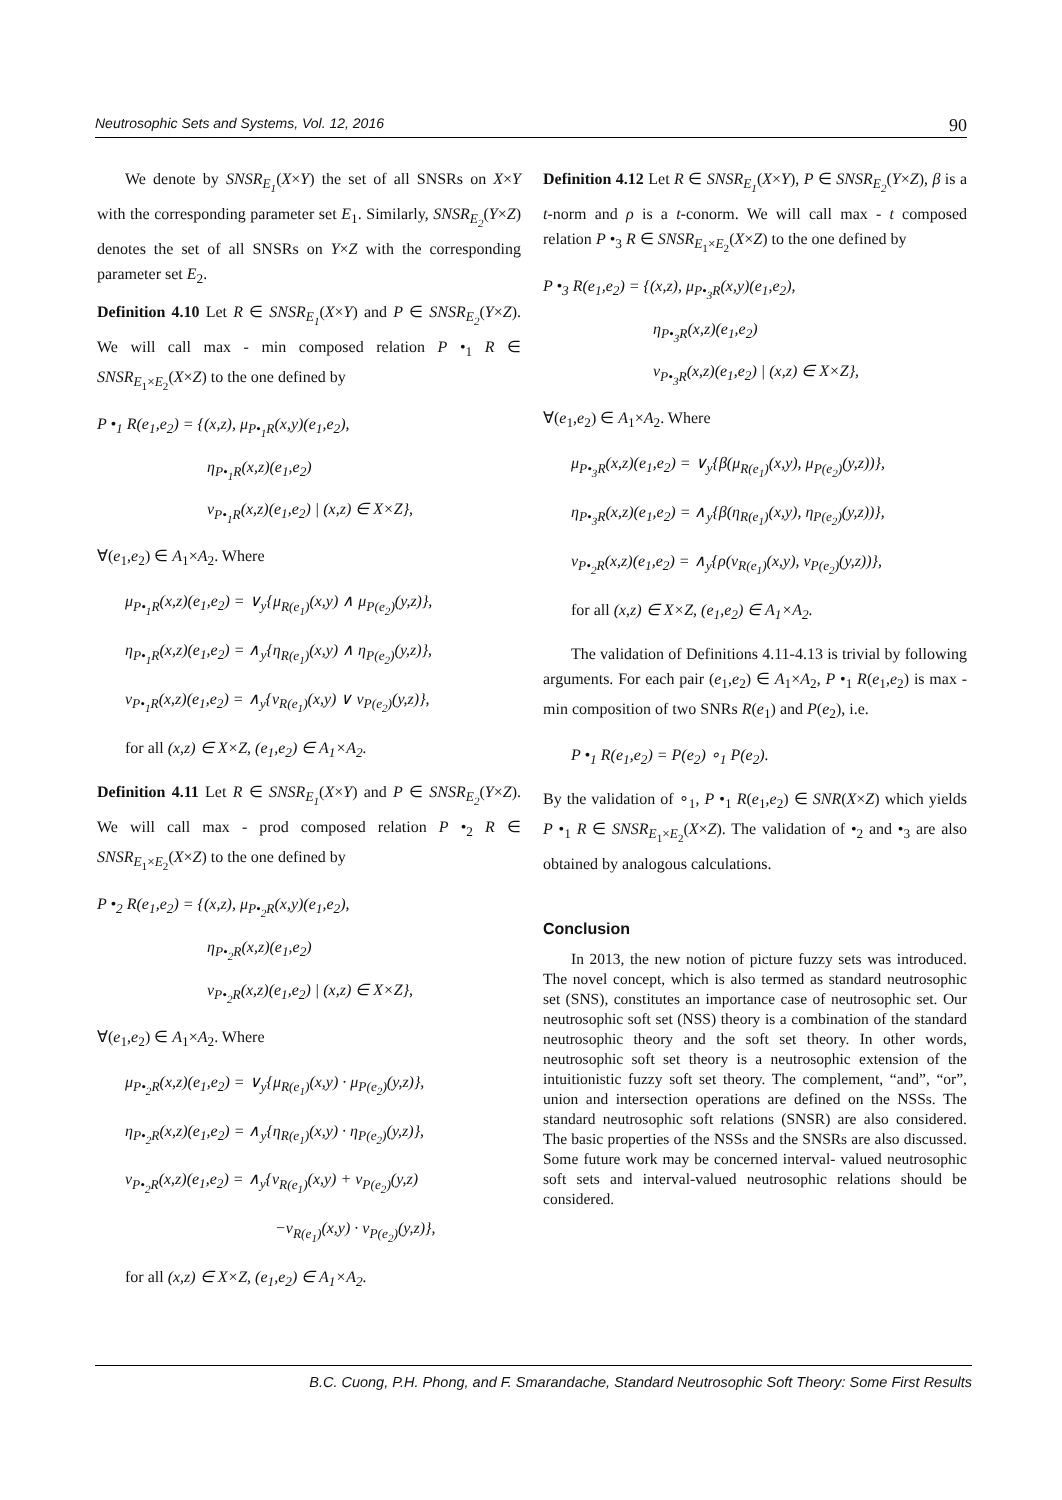Neutrosophic Sets and Systems, Vol. 12, 2016 90
We denote by SNSR<sub>E<sub>1</sub></sub>(X×Y) the set of all SNSRs on X×Y with the corresponding parameter set E<sub>1</sub>. Similarly, SNSR<sub>E<sub>2</sub></sub>(Y×Z) denotes the set of all SNSRs on Y×Z with the corresponding parameter set E<sub>2</sub>.
Definition 4.10 Let R ∈ SNSR<sub>E<sub>1</sub></sub>(X×Y) and P ∈ SNSR<sub>E<sub>2</sub></sub>(Y×Z). We will call max - min composed relation P •<sub>1</sub> R ∈ SNSR<sub>E<sub>1</sub>×E<sub>2</sub></sub>(X×Z) to the one defined by
P •<sub>1</sub> R(e<sub>1</sub>,e<sub>2</sub>) = {(x,z), μ<sub>P•<sub>1</sub>R</sub>(x,y)(e<sub>1</sub>,e<sub>2</sub>),
η<sub>P•<sub>1</sub>R</sub>(x,z)(e<sub>1</sub>,e<sub>2</sub>)
ν<sub>P•<sub>1</sub>R</sub>(x,z)(e<sub>1</sub>,e<sub>2</sub>) | (x,z) ∈ X×Z},
∀(e<sub>1</sub>,e<sub>2</sub>) ∈ A<sub>1</sub>×A<sub>2</sub>. Where
μ<sub>P•<sub>1</sub>R</sub>(x,z)(e<sub>1</sub>,e<sub>2</sub>) = ∨<sub>y</sub>{μ<sub>R(e<sub>1</sub>)</sub>(x,y) ∧ μ<sub>P(e<sub>2</sub>)</sub>(y,z)},
η<sub>P•<sub>1</sub>R</sub>(x,z)(e<sub>1</sub>,e<sub>2</sub>) = ∧<sub>y</sub>{η<sub>R(e<sub>1</sub>)</sub>(x,y) ∧ η<sub>P(e<sub>2</sub>)</sub>(y,z)},
ν<sub>P•<sub>1</sub>R</sub>(x,z)(e<sub>1</sub>,e<sub>2</sub>) = ∧<sub>y</sub>{ν<sub>R(e<sub>1</sub>)</sub>(x,y) ∨ ν<sub>P(e<sub>2</sub>)</sub>(y,z)},
for all (x,z) ∈ X×Z, (e<sub>1</sub>,e<sub>2</sub>) ∈ A<sub>1</sub>×A<sub>2</sub>.
Definition 4.11 Let R ∈ SNSR<sub>E<sub>1</sub></sub>(X×Y) and P ∈ SNSR<sub>E<sub>2</sub></sub>(Y×Z). We will call max - prod composed relation P •<sub>2</sub> R ∈ SNSR<sub>E<sub>1</sub>×E<sub>2</sub></sub>(X×Z) to the one defined by
P •<sub>2</sub> R(e<sub>1</sub>,e<sub>2</sub>) = {(x,z), μ<sub>P•<sub>2</sub>R</sub>(x,y)(e<sub>1</sub>,e<sub>2</sub>),
η<sub>P•<sub>2</sub>R</sub>(x,z)(e<sub>1</sub>,e<sub>2</sub>)
ν<sub>P•<sub>2</sub>R</sub>(x,z)(e<sub>1</sub>,e<sub>2</sub>) | (x,z) ∈ X×Z},
∀(e<sub>1</sub>,e<sub>2</sub>) ∈ A<sub>1</sub>×A<sub>2</sub>. Where
μ<sub>P•<sub>2</sub>R</sub>(x,z)(e<sub>1</sub>,e<sub>2</sub>) = ∨<sub>y</sub>{μ<sub>R(e<sub>1</sub>)</sub>(x,y) · μ<sub>P(e<sub>2</sub>)</sub>(y,z)},
η<sub>P•<sub>2</sub>R</sub>(x,z)(e<sub>1</sub>,e<sub>2</sub>) = ∧<sub>y</sub>{η<sub>R(e<sub>1</sub>)</sub>(x,y) · η<sub>P(e<sub>2</sub>)</sub>(y,z)},
ν<sub>P•<sub>2</sub>R</sub>(x,z)(e<sub>1</sub>,e<sub>2</sub>) = ∧<sub>y</sub>{ν<sub>R(e<sub>1</sub>)</sub>(x,y) + ν<sub>P(e<sub>2</sub>)</sub>(y,z)
−ν<sub>R(e<sub>1</sub>)</sub>(x,y) · ν<sub>P(e<sub>2</sub>)</sub>(y,z)},
for all (x,z) ∈ X×Z, (e<sub>1</sub>,e<sub>2</sub>) ∈ A<sub>1</sub>×A<sub>2</sub>.
Definition 4.12 Let R ∈ SNSR<sub>E<sub>1</sub></sub>(X×Y), P ∈ SNSR<sub>E<sub>2</sub></sub>(Y×Z), β is a t-norm and ρ is a t-conorm. We will call max - t composed relation P •<sub>3</sub> R ∈ SNSR<sub>E<sub>1</sub>×E<sub>2</sub></sub>(X×Z) to the one defined by
P •<sub>3</sub> R(e<sub>1</sub>,e<sub>2</sub>) = {(x,z), μ<sub>P•<sub>3</sub>R</sub>(x,y)(e<sub>1</sub>,e<sub>2</sub>),
η<sub>P•<sub>3</sub>R</sub>(x,z)(e<sub>1</sub>,e<sub>2</sub>)
ν<sub>P•<sub>3</sub>R</sub>(x,z)(e<sub>1</sub>,e<sub>2</sub>) | (x,z) ∈ X×Z},
∀(e<sub>1</sub>,e<sub>2</sub>) ∈ A<sub>1</sub>×A<sub>2</sub>. Where
μ<sub>P•<sub>3</sub>R</sub>(x,z)(e<sub>1</sub>,e<sub>2</sub>) = ∨<sub>y</sub>{β(μ<sub>R(e<sub>1</sub>)</sub>(x,y), μ<sub>P(e<sub>2</sub>)</sub>(y,z))},
η<sub>P•<sub>3</sub>R</sub>(x,z)(e<sub>1</sub>,e<sub>2</sub>) = ∧<sub>y</sub>{β(η<sub>R(e<sub>1</sub>)</sub>(x,y), η<sub>P(e<sub>2</sub>)</sub>(y,z))},
ν<sub>P•<sub>2</sub>R</sub>(x,z)(e<sub>1</sub>,e<sub>2</sub>) = ∧<sub>y</sub>{ρ(ν<sub>R(e<sub>1</sub>)</sub>(x,y), ν<sub>P(e<sub>2</sub>)</sub>(y,z))},
for all (x,z) ∈ X×Z, (e<sub>1</sub>,e<sub>2</sub>) ∈ A<sub>1</sub>×A<sub>2</sub>.
The validation of Definitions 4.11-4.13 is trivial by following arguments. For each pair (e<sub>1</sub>,e<sub>2</sub>) ∈ A<sub>1</sub>×A<sub>2</sub>, P •<sub>1</sub> R(e<sub>1</sub>,e<sub>2</sub>) is max - min composition of two SNRs R(e<sub>1</sub>) and P(e<sub>2</sub>), i.e.
P •<sub>1</sub> R(e<sub>1</sub>,e<sub>2</sub>) = P(e<sub>2</sub>) ∘<sub>1</sub> P(e<sub>2</sub>).
By the validation of ∘<sub>1</sub>, P •<sub>1</sub> R(e<sub>1</sub>,e<sub>2</sub>) ∈ SNR(X×Z) which yields P •<sub>1</sub> R ∈ SNSR<sub>E<sub>1</sub>×E<sub>2</sub></sub>(X×Z). The validation of •<sub>2</sub> and •<sub>3</sub> are also obtained by analogous calculations.
Conclusion
In 2013, the new notion of picture fuzzy sets was introduced. The novel concept, which is also termed as standard neutrosophic set (SNS), constitutes an importance case of neutrosophic set. Our neutrosophic soft set (NSS) theory is a combination of the standard neutrosophic theory and the soft set theory. In other words, neutrosophic soft set theory is a neutrosophic extension of the intuitionistic fuzzy soft set theory. The complement, “and”, “or”, union and intersection operations are defined on the NSSs. The standard neutrosophic soft relations (SNSR) are also considered. The basic properties of the NSSs and the SNSRs are also discussed. Some future work may be concerned interval- valued neutrosophic soft sets and interval-valued neutrosophic relations should be considered.
B.C. Cuong, P.H. Phong, and F. Smarandache, Standard Neutrosophic Soft Theory: Some First Results